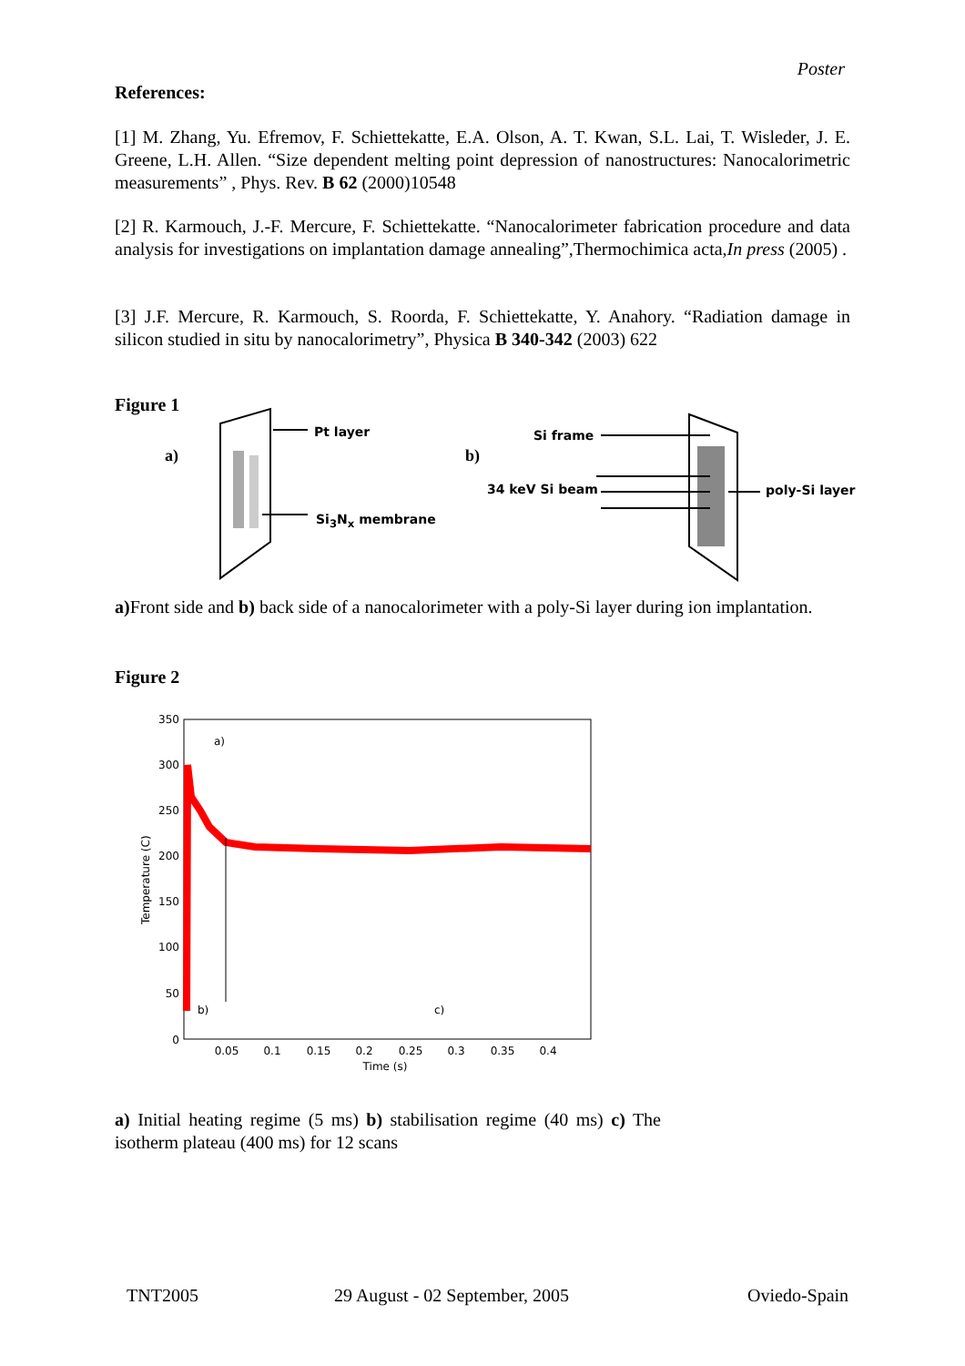Poster
References:
[1] M. Zhang, Yu. Efremov, F. Schiettekatte, E.A. Olson, A. T. Kwan, S.L. Lai, T. Wisleder, J. E. Greene, L.H. Allen. “Size dependent melting point depression of nanostructures: Nanocalorimetric measurements” , Phys. Rev. B 62 (2000)10548
[2] R. Karmouch, J.-F. Mercure, F. Schiettekatte. “Nanocalorimeter fabrication procedure and data analysis for investigations on implantation damage annealing”,Thermochimica acta,In press (2005) .
[3] J.F. Mercure, R. Karmouch, S. Roorda, F. Schiettekatte, Y. Anahory. “Radiation damage in silicon studied in situ by nanocalorimetry”, Physica B 340-342 (2003) 622
Figure 1
a)
Pt layer
Si<sub>3</sub>N<sub>x</sub> membrane
b)
Si frame
34 keV Si beam poly-Si layer
a) Front side and b) back side of a nanocalorimeter with a poly-Si layer during ion implantation.
Figure 2
350
300
250
200
150
100
50
0
0.05
0.1
0.15
0.2
0.25
0.3
0.35
0.4
Time (s)
a)
b)
c)
Temperature (C)
a) Initial heating regime (5 ms) b) stabilisation regime (40 ms) c) The isotherm plateau (400 ms) for 12 scans
TNT2005 29 August - 02 September, 2005 Oviedo-Spain